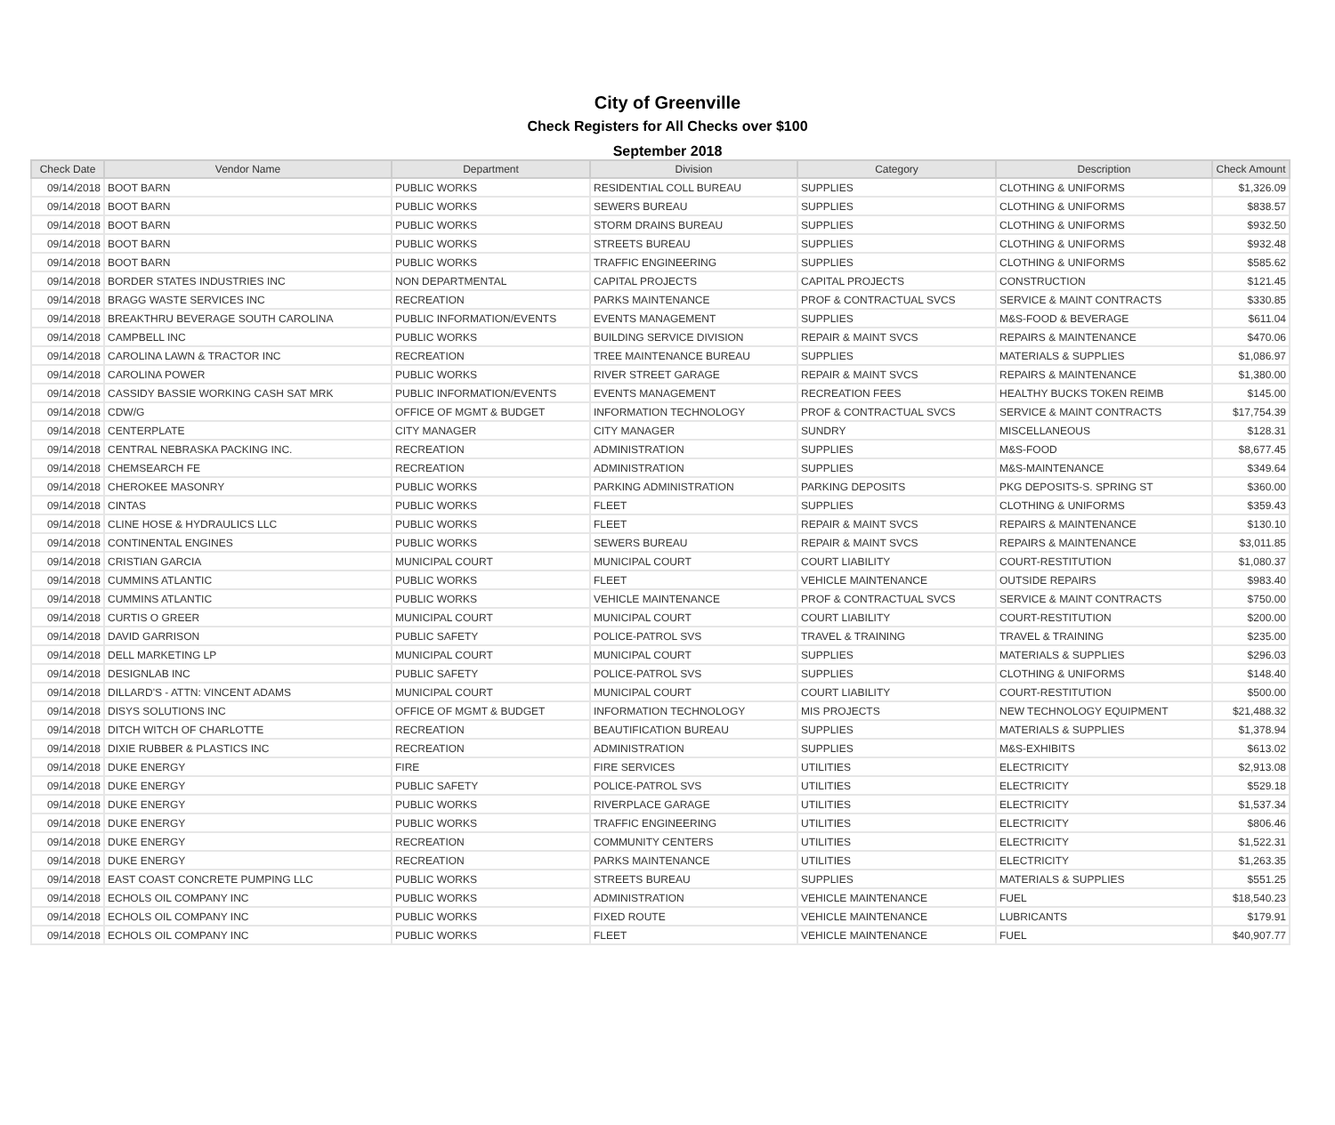City of Greenville
Check Registers for All Checks over $100
September 2018
| Check Date | Vendor Name | Department | Division | Category | Description | Check Amount |
| --- | --- | --- | --- | --- | --- | --- |
| 09/14/2018 | BOOT BARN | PUBLIC WORKS | RESIDENTIAL COLL BUREAU | SUPPLIES | CLOTHING & UNIFORMS | $1,326.09 |
| 09/14/2018 | BOOT BARN | PUBLIC WORKS | SEWERS BUREAU | SUPPLIES | CLOTHING & UNIFORMS | $838.57 |
| 09/14/2018 | BOOT BARN | PUBLIC WORKS | STORM DRAINS BUREAU | SUPPLIES | CLOTHING & UNIFORMS | $932.50 |
| 09/14/2018 | BOOT BARN | PUBLIC WORKS | STREETS BUREAU | SUPPLIES | CLOTHING & UNIFORMS | $932.48 |
| 09/14/2018 | BOOT BARN | PUBLIC WORKS | TRAFFIC ENGINEERING | SUPPLIES | CLOTHING & UNIFORMS | $585.62 |
| 09/14/2018 | BORDER STATES INDUSTRIES INC | NON DEPARTMENTAL | CAPITAL PROJECTS | CAPITAL PROJECTS | CONSTRUCTION | $121.45 |
| 09/14/2018 | BRAGG WASTE SERVICES INC | RECREATION | PARKS MAINTENANCE | PROF & CONTRACTUAL SVCS | SERVICE & MAINT CONTRACTS | $330.85 |
| 09/14/2018 | BREAKTHRU BEVERAGE SOUTH CAROLINA | PUBLIC INFORMATION/EVENTS | EVENTS MANAGEMENT | SUPPLIES | M&S-FOOD & BEVERAGE | $611.04 |
| 09/14/2018 | CAMPBELL INC | PUBLIC WORKS | BUILDING SERVICE DIVISION | REPAIR & MAINT SVCS | REPAIRS & MAINTENANCE | $470.06 |
| 09/14/2018 | CAROLINA LAWN & TRACTOR INC | RECREATION | TREE MAINTENANCE BUREAU | SUPPLIES | MATERIALS & SUPPLIES | $1,086.97 |
| 09/14/2018 | CAROLINA POWER | PUBLIC WORKS | RIVER STREET GARAGE | REPAIR & MAINT SVCS | REPAIRS & MAINTENANCE | $1,380.00 |
| 09/14/2018 | CASSIDY BASSIE WORKING CASH SAT MRK | PUBLIC INFORMATION/EVENTS | EVENTS MANAGEMENT | RECREATION FEES | HEALTHY BUCKS TOKEN REIMB | $145.00 |
| 09/14/2018 | CDW/G | OFFICE OF MGMT & BUDGET | INFORMATION TECHNOLOGY | PROF & CONTRACTUAL SVCS | SERVICE & MAINT CONTRACTS | $17,754.39 |
| 09/14/2018 | CENTERPLATE | CITY MANAGER | CITY MANAGER | SUNDRY | MISCELLANEOUS | $128.31 |
| 09/14/2018 | CENTRAL NEBRASKA PACKING INC. | RECREATION | ADMINISTRATION | SUPPLIES | M&S-FOOD | $8,677.45 |
| 09/14/2018 | CHEMSEARCH FE | RECREATION | ADMINISTRATION | SUPPLIES | M&S-MAINTENANCE | $349.64 |
| 09/14/2018 | CHEROKEE MASONRY | PUBLIC WORKS | PARKING ADMINISTRATION | PARKING DEPOSITS | PKG DEPOSITS-S. SPRING ST | $360.00 |
| 09/14/2018 | CINTAS | PUBLIC WORKS | FLEET | SUPPLIES | CLOTHING & UNIFORMS | $359.43 |
| 09/14/2018 | CLINE HOSE & HYDRAULICS LLC | PUBLIC WORKS | FLEET | REPAIR & MAINT SVCS | REPAIRS & MAINTENANCE | $130.10 |
| 09/14/2018 | CONTINENTAL ENGINES | PUBLIC WORKS | SEWERS BUREAU | REPAIR & MAINT SVCS | REPAIRS & MAINTENANCE | $3,011.85 |
| 09/14/2018 | CRISTIAN GARCIA | MUNICIPAL COURT | MUNICIPAL COURT | COURT LIABILITY | COURT-RESTITUTION | $1,080.37 |
| 09/14/2018 | CUMMINS ATLANTIC | PUBLIC WORKS | FLEET | VEHICLE MAINTENANCE | OUTSIDE REPAIRS | $983.40 |
| 09/14/2018 | CUMMINS ATLANTIC | PUBLIC WORKS | VEHICLE MAINTENANCE | PROF & CONTRACTUAL SVCS | SERVICE & MAINT CONTRACTS | $750.00 |
| 09/14/2018 | CURTIS O GREER | MUNICIPAL COURT | MUNICIPAL COURT | COURT LIABILITY | COURT-RESTITUTION | $200.00 |
| 09/14/2018 | DAVID GARRISON | PUBLIC SAFETY | POLICE-PATROL SVS | TRAVEL & TRAINING | TRAVEL & TRAINING | $235.00 |
| 09/14/2018 | DELL MARKETING LP | MUNICIPAL COURT | MUNICIPAL COURT | SUPPLIES | MATERIALS & SUPPLIES | $296.03 |
| 09/14/2018 | DESIGNLAB INC | PUBLIC SAFETY | POLICE-PATROL SVS | SUPPLIES | CLOTHING & UNIFORMS | $148.40 |
| 09/14/2018 | DILLARD'S - ATTN: VINCENT ADAMS | MUNICIPAL COURT | MUNICIPAL COURT | COURT LIABILITY | COURT-RESTITUTION | $500.00 |
| 09/14/2018 | DISYS SOLUTIONS INC | OFFICE OF MGMT & BUDGET | INFORMATION TECHNOLOGY | MIS PROJECTS | NEW TECHNOLOGY EQUIPMENT | $21,488.32 |
| 09/14/2018 | DITCH WITCH OF CHARLOTTE | RECREATION | BEAUTIFICATION BUREAU | SUPPLIES | MATERIALS & SUPPLIES | $1,378.94 |
| 09/14/2018 | DIXIE RUBBER & PLASTICS INC | RECREATION | ADMINISTRATION | SUPPLIES | M&S-EXHIBITS | $613.02 |
| 09/14/2018 | DUKE ENERGY | FIRE | FIRE SERVICES | UTILITIES | ELECTRICITY | $2,913.08 |
| 09/14/2018 | DUKE ENERGY | PUBLIC SAFETY | POLICE-PATROL SVS | UTILITIES | ELECTRICITY | $529.18 |
| 09/14/2018 | DUKE ENERGY | PUBLIC WORKS | RIVERPLACE GARAGE | UTILITIES | ELECTRICITY | $1,537.34 |
| 09/14/2018 | DUKE ENERGY | PUBLIC WORKS | TRAFFIC ENGINEERING | UTILITIES | ELECTRICITY | $806.46 |
| 09/14/2018 | DUKE ENERGY | RECREATION | COMMUNITY CENTERS | UTILITIES | ELECTRICITY | $1,522.31 |
| 09/14/2018 | DUKE ENERGY | RECREATION | PARKS MAINTENANCE | UTILITIES | ELECTRICITY | $1,263.35 |
| 09/14/2018 | EAST COAST CONCRETE PUMPING LLC | PUBLIC WORKS | STREETS BUREAU | SUPPLIES | MATERIALS & SUPPLIES | $551.25 |
| 09/14/2018 | ECHOLS OIL COMPANY INC | PUBLIC WORKS | ADMINISTRATION | VEHICLE MAINTENANCE | FUEL | $18,540.23 |
| 09/14/2018 | ECHOLS OIL COMPANY INC | PUBLIC WORKS | FIXED ROUTE | VEHICLE MAINTENANCE | LUBRICANTS | $179.91 |
| 09/14/2018 | ECHOLS OIL COMPANY INC | PUBLIC WORKS | FLEET | VEHICLE MAINTENANCE | FUEL | $40,907.77 |